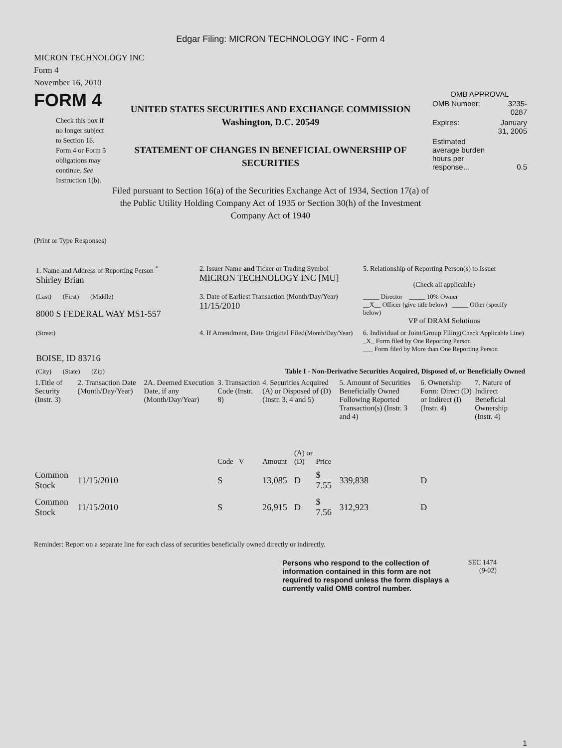Edgar Filing: MICRON TECHNOLOGY INC - Form 4
MICRON TECHNOLOGY INC
Form 4
November 16, 2010
FORM 4
Check this box if no longer subject to Section 16. Form 4 or Form 5 obligations may continue. See Instruction 1(b).
UNITED STATES SECURITIES AND EXCHANGE COMMISSION
Washington, D.C. 20549
STATEMENT OF CHANGES IN BENEFICIAL OWNERSHIP OF SECURITIES
Filed pursuant to Section 16(a) of the Securities Exchange Act of 1934, Section 17(a) of the Public Utility Holding Company Act of 1935 or Section 30(h) of the Investment Company Act of 1940
OMB APPROVAL
| OMB Number: | 3235-0287 |
| Expires: | January 31, 2005 |
| Estimated average burden hours per response... | 0.5 |
(Print or Type Responses)
| 1. Name and Address of Reporting Person <sup>*</sup> Shirley Brian | 2. Issuer Name and Ticker or Trading Symbol MICRON TECHNOLOGY INC [MU] | 5. Relationship of Reporting Person(s) to Issuer (Check all applicable) |
| (Last) (First) (Middle) 8000 S FEDERAL WAY MS1-557 | 3. Date of Earliest Transaction (Month/Day/Year) 11/15/2010 | _____ Director _____ 10% Owner __X__ Officer (give title below) _____ Other (specify below) VP of DRAM Solutions |
| (Street) BOISE, ID 83716 | 4. If Amendment, Date Original Filed (Month/Day/Year) | 6. Individual or Joint/Group Filing (Check Applicable Line) _X_ Form filed by One Reporting Person ___ Form filed by More than One Reporting Person |
| (City) (State) (Zip) | Table I - Non-Derivative Securities Acquired, Disposed of, or Beneficially Owned | |
| 1.Title of Security (Instr. 3) | 2. Transaction Date (Month/Day/Year) | 2A. Deemed Execution Date, if any (Month/Day/Year) | 3. Transaction Code (Instr. 8) | | 4. Securities Acquired (A) or Disposed of (D) (Instr. 3, 4 and 5) | | | 5. Amount of Securities Beneficially Owned Following Reported Transaction(s) (Instr. 3 and 4) | 6. Ownership Form: Direct (D) or Indirect (I) (Instr. 4) | 7. Nature of Indirect Beneficial Ownership (Instr. 4) |
| --- | --- | --- | --- | --- | --- | --- | --- | --- | --- | --- |
| | | | Code V | | Amount | (A) or (D) | Price | | | |
| Common Stock | 11/15/2010 | | S | | 13,085 | D | $ 7.55 | 339,838 | D | |
| Common Stock | 11/15/2010 | | S | | 26,915 | D | $ 7.56 | 312,923 | D | |
Reminder: Report on a separate line for each class of securities beneficially owned directly or indirectly.
Persons who respond to the collection of information contained in this form are not required to respond unless the form displays a currently valid OMB control number.
SEC 1474
(9-02)
1